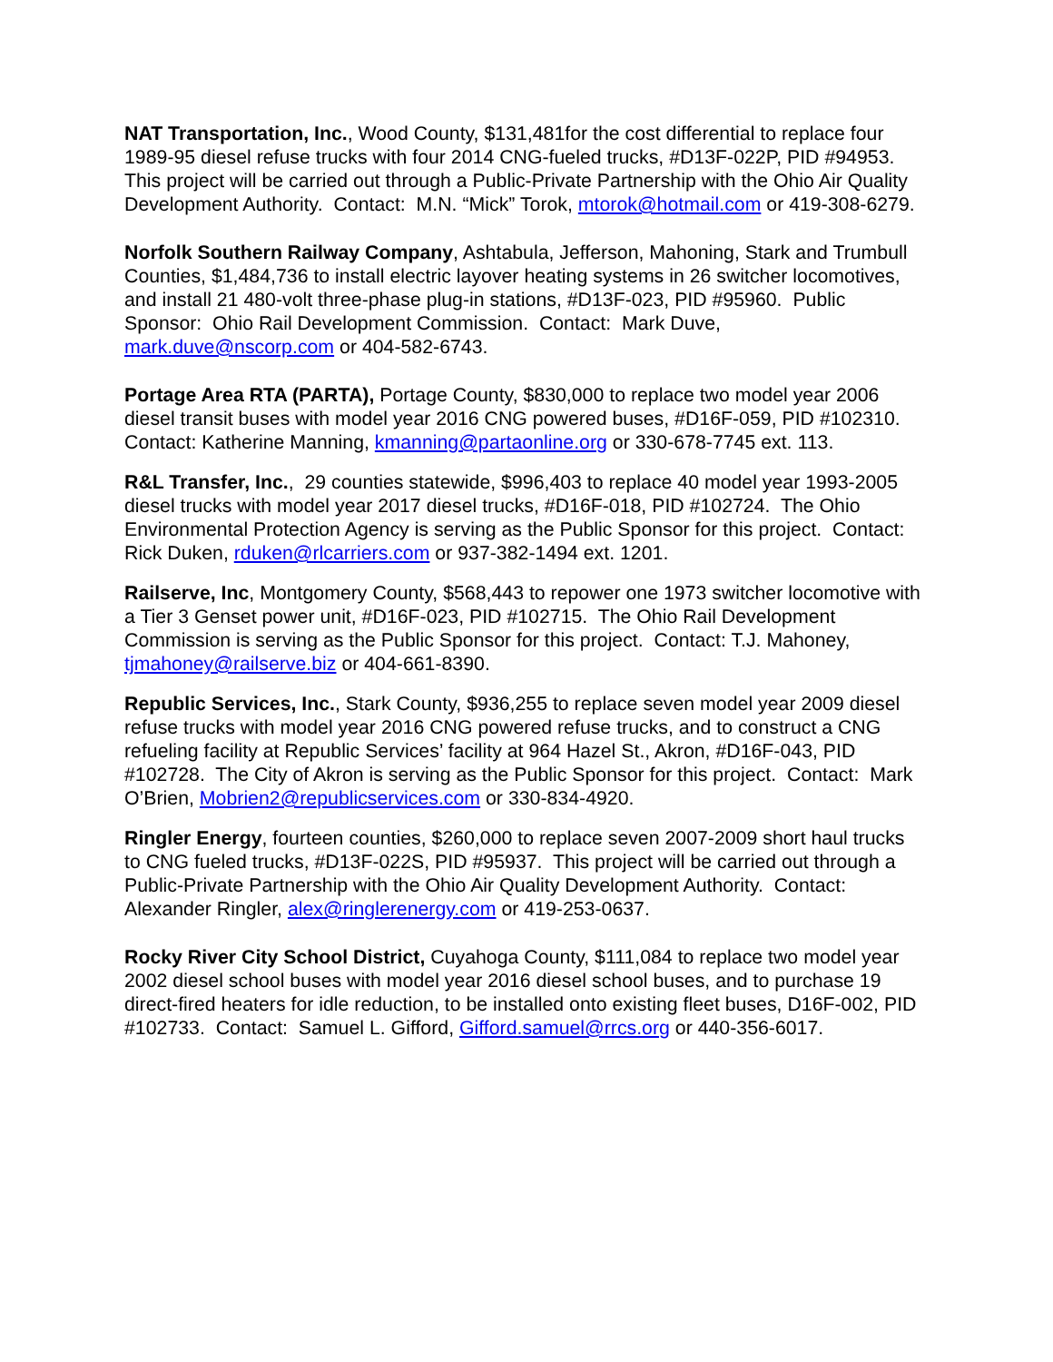NAT Transportation, Inc., Wood County, $131,481for the cost differential to replace four 1989-95 diesel refuse trucks with four 2014 CNG-fueled trucks, #D13F-022P, PID #94953. This project will be carried out through a Public-Private Partnership with the Ohio Air Quality Development Authority. Contact: M.N. “Mick” Torok, mtorok@hotmail.com or 419-308-6279.
Norfolk Southern Railway Company, Ashtabula, Jefferson, Mahoning, Stark and Trumbull Counties, $1,484,736 to install electric layover heating systems in 26 switcher locomotives, and install 21 480-volt three-phase plug-in stations, #D13F-023, PID #95960. Public Sponsor: Ohio Rail Development Commission. Contact: Mark Duve, mark.duve@nscorp.com or 404-582-6743.
Portage Area RTA (PARTA), Portage County, $830,000 to replace two model year 2006 diesel transit buses with model year 2016 CNG powered buses, #D16F-059, PID #102310. Contact: Katherine Manning, kmanning@partaonline.org or 330-678-7745 ext. 113.
R&L Transfer, Inc., 29 counties statewide, $996,403 to replace 40 model year 1993-2005 diesel trucks with model year 2017 diesel trucks, #D16F-018, PID #102724. The Ohio Environmental Protection Agency is serving as the Public Sponsor for this project. Contact: Rick Duken, rduken@rlcarriers.com or 937-382-1494 ext. 1201.
Railserve, Inc, Montgomery County, $568,443 to repower one 1973 switcher locomotive with a Tier 3 Genset power unit, #D16F-023, PID #102715. The Ohio Rail Development Commission is serving as the Public Sponsor for this project. Contact: T.J. Mahoney, tjmahoney@railserve.biz or 404-661-8390.
Republic Services, Inc., Stark County, $936,255 to replace seven model year 2009 diesel refuse trucks with model year 2016 CNG powered refuse trucks, and to construct a CNG refueling facility at Republic Services’ facility at 964 Hazel St., Akron, #D16F-043, PID #102728. The City of Akron is serving as the Public Sponsor for this project. Contact: Mark O’Brien, Mobrien2@republicservices.com or 330-834-4920.
Ringler Energy, fourteen counties, $260,000 to replace seven 2007-2009 short haul trucks to CNG fueled trucks, #D13F-022S, PID #95937. This project will be carried out through a Public-Private Partnership with the Ohio Air Quality Development Authority. Contact: Alexander Ringler, alex@ringlerenergy.com or 419-253-0637.
Rocky River City School District, Cuyahoga County, $111,084 to replace two model year 2002 diesel school buses with model year 2016 diesel school buses, and to purchase 19 direct-fired heaters for idle reduction, to be installed onto existing fleet buses, D16F-002, PID #102733. Contact: Samuel L. Gifford, Gifford.samuel@rrcs.org or 440-356-6017.